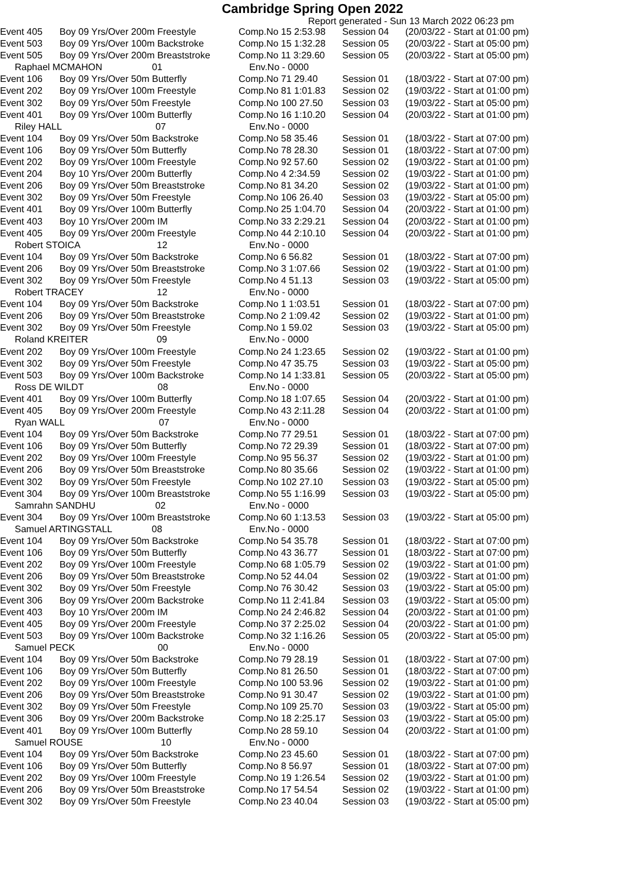Cambridge Spring Open 2022
Report generated - Sun 13 March 2022 06:23 pm
| Event 405 | Boy 09 Yrs/Over 200m Freestyle | Comp.No 15 2:53.98 | Session 04 | (20/03/22 - Start at 01:00 pm) |
| Event 503 | Boy 09 Yrs/Over 100m Backstroke | Comp.No 15 1:32.28 | Session 05 | (20/03/22 - Start at 05:00 pm) |
| Event 505 | Boy 09 Yrs/Over 200m Breaststroke | Comp.No 11 3:29.60 | Session 05 | (20/03/22 - Start at 05:00 pm) |
| Raphael MCMAHON 01 | | Env.No - 0000 | | |
| Event 106 | Boy 09 Yrs/Over 50m Butterfly | Comp.No 71 29.40 | Session 01 | (18/03/22 - Start at 07:00 pm) |
| Event 202 | Boy 09 Yrs/Over 100m Freestyle | Comp.No 81 1:01.83 | Session 02 | (19/03/22 - Start at 01:00 pm) |
| Event 302 | Boy 09 Yrs/Over 50m Freestyle | Comp.No 100 27.50 | Session 03 | (19/03/22 - Start at 05:00 pm) |
| Event 401 | Boy 09 Yrs/Over 100m Butterfly | Comp.No 16 1:10.20 | Session 04 | (20/03/22 - Start at 01:00 pm) |
| Riley HALL 07 | | Env.No - 0000 | | |
| Event 104 | Boy 09 Yrs/Over 50m Backstroke | Comp.No 58 35.46 | Session 01 | (18/03/22 - Start at 07:00 pm) |
| Event 106 | Boy 09 Yrs/Over 50m Butterfly | Comp.No 78 28.30 | Session 01 | (18/03/22 - Start at 07:00 pm) |
| Event 202 | Boy 09 Yrs/Over 100m Freestyle | Comp.No 92 57.60 | Session 02 | (19/03/22 - Start at 01:00 pm) |
| Event 204 | Boy 10 Yrs/Over 200m Butterfly | Comp.No 4 2:34.59 | Session 02 | (19/03/22 - Start at 01:00 pm) |
| Event 206 | Boy 09 Yrs/Over 50m Breaststroke | Comp.No 81 34.20 | Session 02 | (19/03/22 - Start at 01:00 pm) |
| Event 302 | Boy 09 Yrs/Over 50m Freestyle | Comp.No 106 26.40 | Session 03 | (19/03/22 - Start at 05:00 pm) |
| Event 401 | Boy 09 Yrs/Over 100m Butterfly | Comp.No 25 1:04.70 | Session 04 | (20/03/22 - Start at 01:00 pm) |
| Event 403 | Boy 10 Yrs/Over 200m IM | Comp.No 33 2:29.21 | Session 04 | (20/03/22 - Start at 01:00 pm) |
| Event 405 | Boy 09 Yrs/Over 200m Freestyle | Comp.No 44 2:10.10 | Session 04 | (20/03/22 - Start at 01:00 pm) |
| Robert STOICA 12 | | Env.No - 0000 | | |
| Event 104 | Boy 09 Yrs/Over 50m Backstroke | Comp.No 6 56.82 | Session 01 | (18/03/22 - Start at 07:00 pm) |
| Event 206 | Boy 09 Yrs/Over 50m Breaststroke | Comp.No 3 1:07.66 | Session 02 | (19/03/22 - Start at 01:00 pm) |
| Event 302 | Boy 09 Yrs/Over 50m Freestyle | Comp.No 4 51.13 | Session 03 | (19/03/22 - Start at 05:00 pm) |
| Robert TRACEY 12 | | Env.No - 0000 | | |
| Event 104 | Boy 09 Yrs/Over 50m Backstroke | Comp.No 1 1:03.51 | Session 01 | (18/03/22 - Start at 07:00 pm) |
| Event 206 | Boy 09 Yrs/Over 50m Breaststroke | Comp.No 2 1:09.42 | Session 02 | (19/03/22 - Start at 01:00 pm) |
| Event 302 | Boy 09 Yrs/Over 50m Freestyle | Comp.No 1 59.02 | Session 03 | (19/03/22 - Start at 05:00 pm) |
| Roland KREITER 09 | | Env.No - 0000 | | |
| Event 202 | Boy 09 Yrs/Over 100m Freestyle | Comp.No 24 1:23.65 | Session 02 | (19/03/22 - Start at 01:00 pm) |
| Event 302 | Boy 09 Yrs/Over 50m Freestyle | Comp.No 47 35.75 | Session 03 | (19/03/22 - Start at 05:00 pm) |
| Event 503 | Boy 09 Yrs/Over 100m Backstroke | Comp.No 14 1:33.81 | Session 05 | (20/03/22 - Start at 05:00 pm) |
| Ross DE WILDT 08 | | Env.No - 0000 | | |
| Event 401 | Boy 09 Yrs/Over 100m Butterfly | Comp.No 18 1:07.65 | Session 04 | (20/03/22 - Start at 01:00 pm) |
| Event 405 | Boy 09 Yrs/Over 200m Freestyle | Comp.No 43 2:11.28 | Session 04 | (20/03/22 - Start at 01:00 pm) |
| Ryan WALL 07 | | Env.No - 0000 | | |
| Event 104 | Boy 09 Yrs/Over 50m Backstroke | Comp.No 77 29.51 | Session 01 | (18/03/22 - Start at 07:00 pm) |
| Event 106 | Boy 09 Yrs/Over 50m Butterfly | Comp.No 72 29.39 | Session 01 | (18/03/22 - Start at 07:00 pm) |
| Event 202 | Boy 09 Yrs/Over 100m Freestyle | Comp.No 95 56.37 | Session 02 | (19/03/22 - Start at 01:00 pm) |
| Event 206 | Boy 09 Yrs/Over 50m Breaststroke | Comp.No 80 35.66 | Session 02 | (19/03/22 - Start at 01:00 pm) |
| Event 302 | Boy 09 Yrs/Over 50m Freestyle | Comp.No 102 27.10 | Session 03 | (19/03/22 - Start at 05:00 pm) |
| Event 304 | Boy 09 Yrs/Over 100m Breaststroke | Comp.No 55 1:16.99 | Session 03 | (19/03/22 - Start at 05:00 pm) |
| Samrahn SANDHU 02 | | Env.No - 0000 | | |
| Event 304 | Boy 09 Yrs/Over 100m Breaststroke | Comp.No 60 1:13.53 | Session 03 | (19/03/22 - Start at 05:00 pm) |
| Samuel ARTINGSTALL 08 | | Env.No - 0000 | | |
| Event 104 | Boy 09 Yrs/Over 50m Backstroke | Comp.No 54 35.78 | Session 01 | (18/03/22 - Start at 07:00 pm) |
| Event 106 | Boy 09 Yrs/Over 50m Butterfly | Comp.No 43 36.77 | Session 01 | (18/03/22 - Start at 07:00 pm) |
| Event 202 | Boy 09 Yrs/Over 100m Freestyle | Comp.No 68 1:05.79 | Session 02 | (19/03/22 - Start at 01:00 pm) |
| Event 206 | Boy 09 Yrs/Over 50m Breaststroke | Comp.No 52 44.04 | Session 02 | (19/03/22 - Start at 01:00 pm) |
| Event 302 | Boy 09 Yrs/Over 50m Freestyle | Comp.No 76 30.42 | Session 03 | (19/03/22 - Start at 05:00 pm) |
| Event 306 | Boy 09 Yrs/Over 200m Backstroke | Comp.No 11 2:41.84 | Session 03 | (19/03/22 - Start at 05:00 pm) |
| Event 403 | Boy 10 Yrs/Over 200m IM | Comp.No 24 2:46.82 | Session 04 | (20/03/22 - Start at 01:00 pm) |
| Event 405 | Boy 09 Yrs/Over 200m Freestyle | Comp.No 37 2:25.02 | Session 04 | (20/03/22 - Start at 01:00 pm) |
| Event 503 | Boy 09 Yrs/Over 100m Backstroke | Comp.No 32 1:16.26 | Session 05 | (20/03/22 - Start at 05:00 pm) |
| Samuel PECK 00 | | Env.No - 0000 | | |
| Event 104 | Boy 09 Yrs/Over 50m Backstroke | Comp.No 79 28.19 | Session 01 | (18/03/22 - Start at 07:00 pm) |
| Event 106 | Boy 09 Yrs/Over 50m Butterfly | Comp.No 81 26.50 | Session 01 | (18/03/22 - Start at 07:00 pm) |
| Event 202 | Boy 09 Yrs/Over 100m Freestyle | Comp.No 100 53.96 | Session 02 | (19/03/22 - Start at 01:00 pm) |
| Event 206 | Boy 09 Yrs/Over 50m Breaststroke | Comp.No 91 30.47 | Session 02 | (19/03/22 - Start at 01:00 pm) |
| Event 302 | Boy 09 Yrs/Over 50m Freestyle | Comp.No 109 25.70 | Session 03 | (19/03/22 - Start at 05:00 pm) |
| Event 306 | Boy 09 Yrs/Over 200m Backstroke | Comp.No 18 2:25.17 | Session 03 | (19/03/22 - Start at 05:00 pm) |
| Event 401 | Boy 09 Yrs/Over 100m Butterfly | Comp.No 28 59.10 | Session 04 | (20/03/22 - Start at 01:00 pm) |
| Samuel ROUSE 10 | | Env.No - 0000 | | |
| Event 104 | Boy 09 Yrs/Over 50m Backstroke | Comp.No 23 45.60 | Session 01 | (18/03/22 - Start at 07:00 pm) |
| Event 106 | Boy 09 Yrs/Over 50m Butterfly | Comp.No 8 56.97 | Session 01 | (18/03/22 - Start at 07:00 pm) |
| Event 202 | Boy 09 Yrs/Over 100m Freestyle | Comp.No 19 1:26.54 | Session 02 | (19/03/22 - Start at 01:00 pm) |
| Event 206 | Boy 09 Yrs/Over 50m Breaststroke | Comp.No 17 54.54 | Session 02 | (19/03/22 - Start at 01:00 pm) |
| Event 302 | Boy 09 Yrs/Over 50m Freestyle | Comp.No 23 40.04 | Session 03 | (19/03/22 - Start at 05:00 pm) |